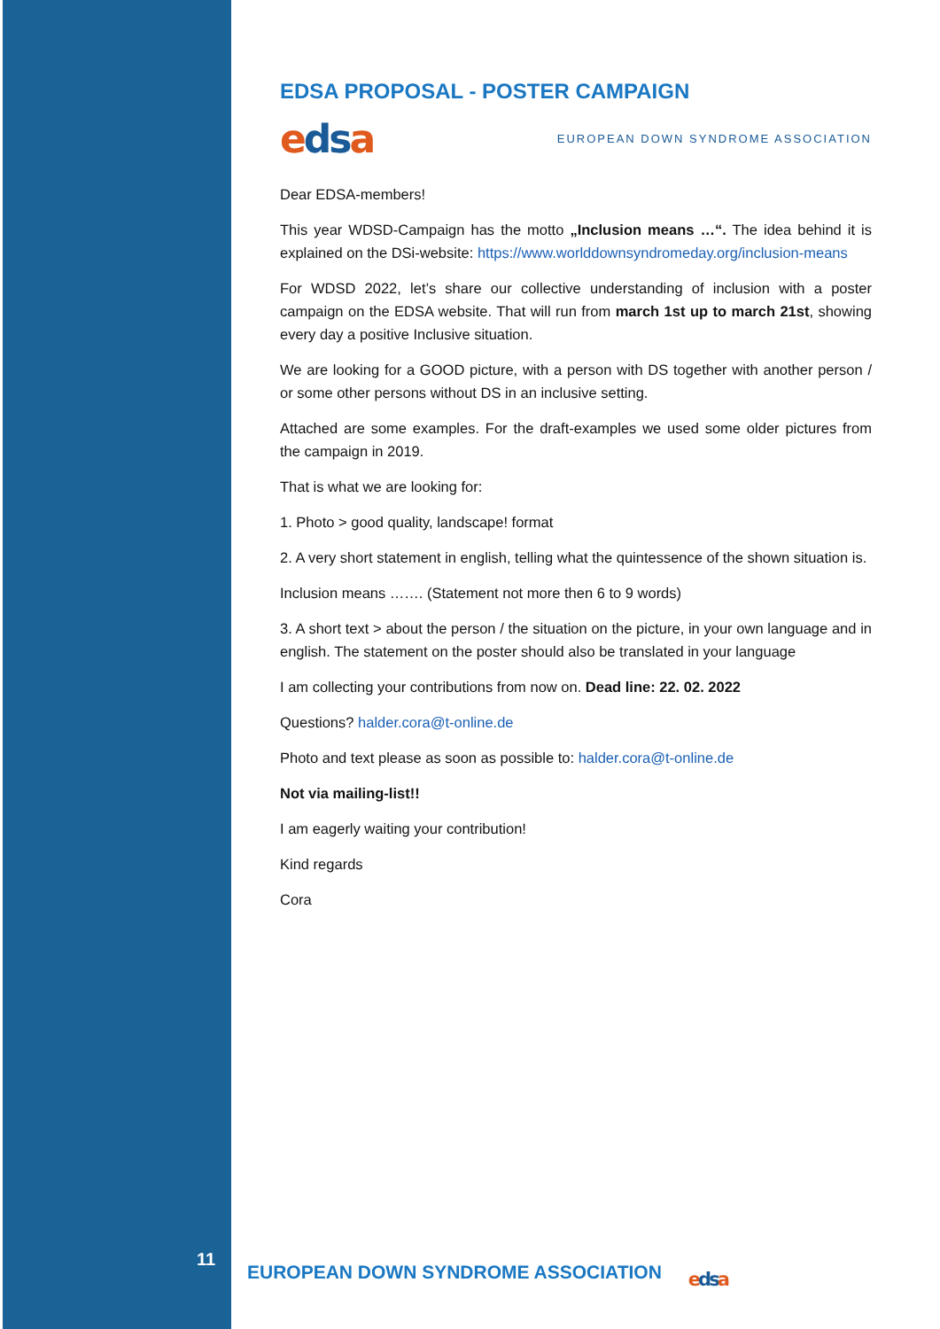11
EDSA PROPOSAL - POSTER CAMPAIGN
edsa
EUROPEAN DOWN SYNDROME ASSOCIATION
Dear EDSA-members!
This year WDSD-Campaign has the motto „Inclusion means …“. The idea behind it is explained on the DSi-website: https://www.worlddownsyndromeday.org/inclusion-means
For WDSD 2022, let’s share our collective understanding of inclusion with a poster campaign on the EDSA website. That will run from march 1st up to march 21st, showing every day a positive Inclusive situation.
We are looking for a GOOD picture, with a person with DS together with another person / or some other persons without DS in an inclusive setting.
Attached are some examples. For the draft-examples we used some older pictures from the campaign in 2019.
That is what we are looking for:
1. Photo > good quality, landscape! format
2. A very short statement in english, telling what the quintessence of the shown situation is.
Inclusion means ……. (Statement not more then 6 to 9 words)
3. A short text > about the person / the situation on the picture, in your own language and in english. The statement on the poster should also be translated in your language
I am collecting your contributions from now on. Dead line: 22. 02. 2022
Questions? halder.cora@t-online.de
Photo and text please as soon as possible to: halder.cora@t-online.de
Not via mailing-list!!
I am eagerly waiting your contribution!
Kind regards
Cora
EUROPEAN DOWN SYNDROME ASSOCIATION
edsa